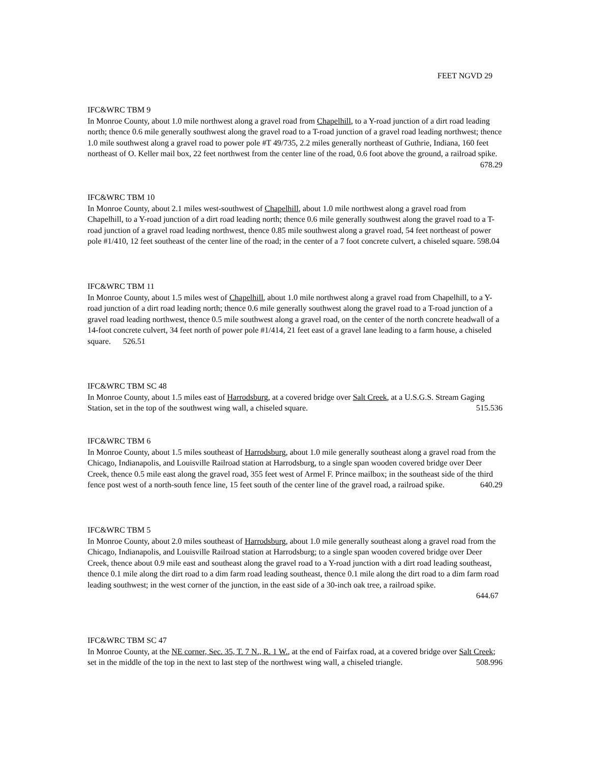FEET NGVD 29
IFC&WRC TBM 9
In Monroe County, about 1.0 mile northwest along a gravel road from Chapelhill, to a Y-road junction of a dirt road leading north; thence 0.6 mile generally southwest along the gravel road to a T-road junction of a gravel road leading northwest; thence 1.0 mile southwest along a gravel road to power pole #T 49/735, 2.2 miles generally northeast of Guthrie, Indiana, 160 feet northeast of O. Keller mail box, 22 feet northwest from the center line of the road, 0.6 foot above the ground, a railroad spike. 678.29
IFC&WRC TBM 10
In Monroe County, about 2.1 miles west-southwest of Chapelhill, about 1.0 mile northwest along a gravel road from Chapelhill, to a Y-road junction of a dirt road leading north; thence 0.6 mile generally southwest along the gravel road to a T-road junction of a gravel road leading northwest, thence 0.85 mile southwest along a gravel road, 54 feet northeast of power pole #1/410, 12 feet southeast of the center line of the road; in the center of a 7 foot concrete culvert, a chiseled square. 598.04
IFC&WRC TBM 11
In Monroe County, about 1.5 miles west of Chapelhill, about 1.0 mile northwest along a gravel road from Chapelhill, to a Y-road junction of a dirt road leading north; thence 0.6 mile generally southwest along the gravel road to a T-road junction of a gravel road leading northwest, thence 0.5 mile southwest along a gravel road, on the center of the north concrete headwall of a 14-foot concrete culvert, 34 feet north of power pole #1/414, 21 feet east of a gravel lane leading to a farm house, a chiseled square. 526.51
IFC&WRC TBM SC 48
In Monroe County, about 1.5 miles east of Harrodsburg, at a covered bridge over Salt Creek, at a U.S.G.S. Stream Gaging Station, set in the top of the southwest wing wall, a chiseled square. 515.536
IFC&WRC TBM 6
In Monroe County, about 1.5 miles southeast of Harrodsburg, about 1.0 mile generally southeast along a gravel road from the Chicago, Indianapolis, and Louisville Railroad station at Harrodsburg, to a single span wooden covered bridge over Deer Creek, thence 0.5 mile east along the gravel road, 355 feet west of Armel F. Prince mailbox; in the southeast side of the third fence post west of a north-south fence line, 15 feet south of the center line of the gravel road, a railroad spike. 640.29
IFC&WRC TBM 5
In Monroe County, about 2.0 miles southeast of Harrodsburg, about 1.0 mile generally southeast along a gravel road from the Chicago, Indianapolis, and Louisville Railroad station at Harrodsburg; to a single span wooden covered bridge over Deer Creek, thence about 0.9 mile east and southeast along the gravel road to a Y-road junction with a dirt road leading southeast, thence 0.1 mile along the dirt road to a dim farm road leading southeast, thence 0.1 mile along the dirt road to a dim farm road leading southwest; in the west corner of the junction, in the east side of a 30-inch oak tree, a railroad spike.
644.67
IFC&WRC TBM SC 47
In Monroe County, at the NE corner, Sec. 35, T. 7 N., R. 1 W., at the end of Fairfax road, at a covered bridge over Salt Creek; set in the middle of the top in the next to last step of the northwest wing wall, a chiseled triangle. 508.996